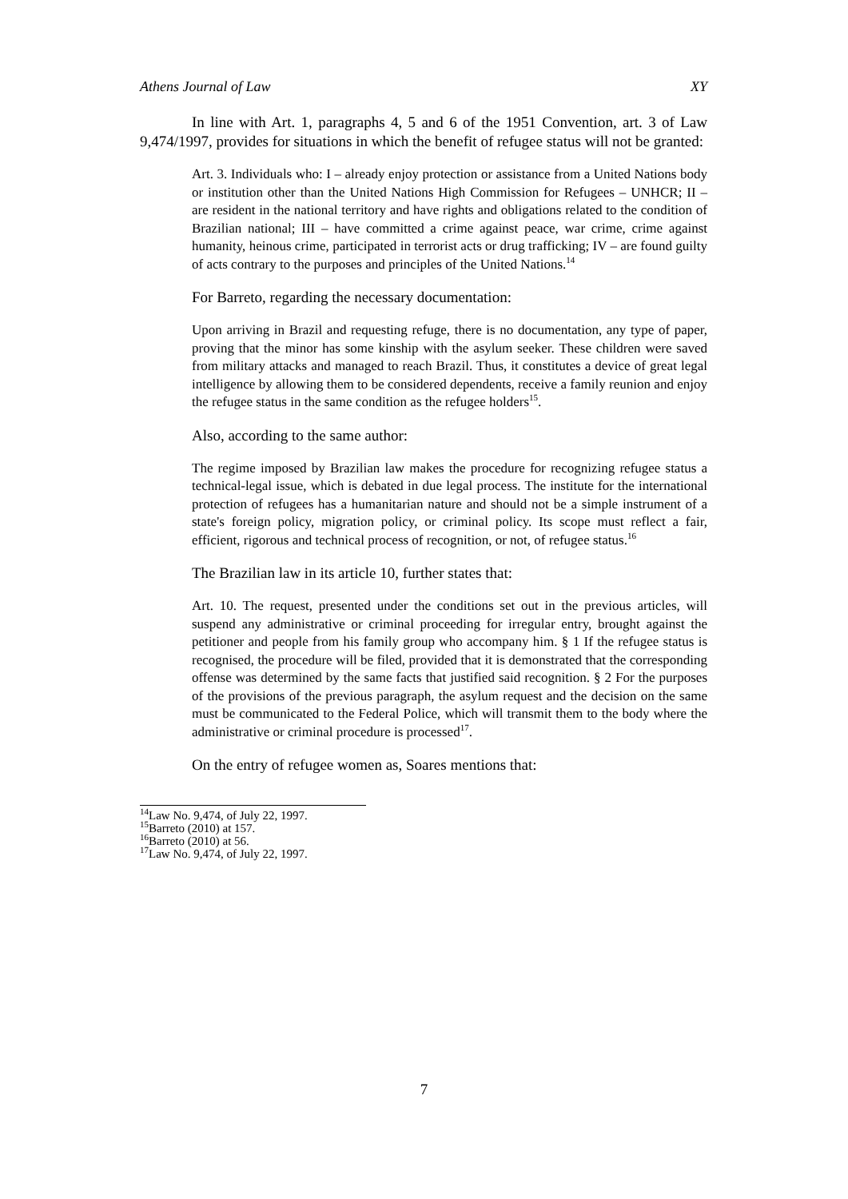Athens Journal of Law XY
In line with Art. 1, paragraphs 4, 5 and 6 of the 1951 Convention, art. 3 of Law 9,474/1997, provides for situations in which the benefit of refugee status will not be granted:
Art. 3. Individuals who: I – already enjoy protection or assistance from a United Nations body or institution other than the United Nations High Commission for Refugees – UNHCR; II – are resident in the national territory and have rights and obligations related to the condition of Brazilian national; III – have committed a crime against peace, war crime, crime against humanity, heinous crime, participated in terrorist acts or drug trafficking; IV – are found guilty of acts contrary to the purposes and principles of the United Nations.<sup>14</sup>
For Barreto, regarding the necessary documentation:
Upon arriving in Brazil and requesting refuge, there is no documentation, any type of paper, proving that the minor has some kinship with the asylum seeker. These children were saved from military attacks and managed to reach Brazil. Thus, it constitutes a device of great legal intelligence by allowing them to be considered dependents, receive a family reunion and enjoy the refugee status in the same condition as the refugee holders<sup>15</sup>.
Also, according to the same author:
The regime imposed by Brazilian law makes the procedure for recognizing refugee status a technical-legal issue, which is debated in due legal process. The institute for the international protection of refugees has a humanitarian nature and should not be a simple instrument of a state's foreign policy, migration policy, or criminal policy. Its scope must reflect a fair, efficient, rigorous and technical process of recognition, or not, of refugee status.<sup>16</sup>
The Brazilian law in its article 10, further states that:
Art. 10. The request, presented under the conditions set out in the previous articles, will suspend any administrative or criminal proceeding for irregular entry, brought against the petitioner and people from his family group who accompany him. § 1 If the refugee status is recognised, the procedure will be filed, provided that it is demonstrated that the corresponding offense was determined by the same facts that justified said recognition. § 2 For the purposes of the provisions of the previous paragraph, the asylum request and the decision on the same must be communicated to the Federal Police, which will transmit them to the body where the administrative or criminal procedure is processed<sup>17</sup>.
On the entry of refugee women as, Soares mentions that:
<sup>14</sup> Law No. 9,474, of July 22, 1997.
<sup>15</sup> Barreto (2010) at 157.
<sup>16</sup> Barreto (2010) at 56.
<sup>17</sup> Law No. 9,474, of July 22, 1997.
7